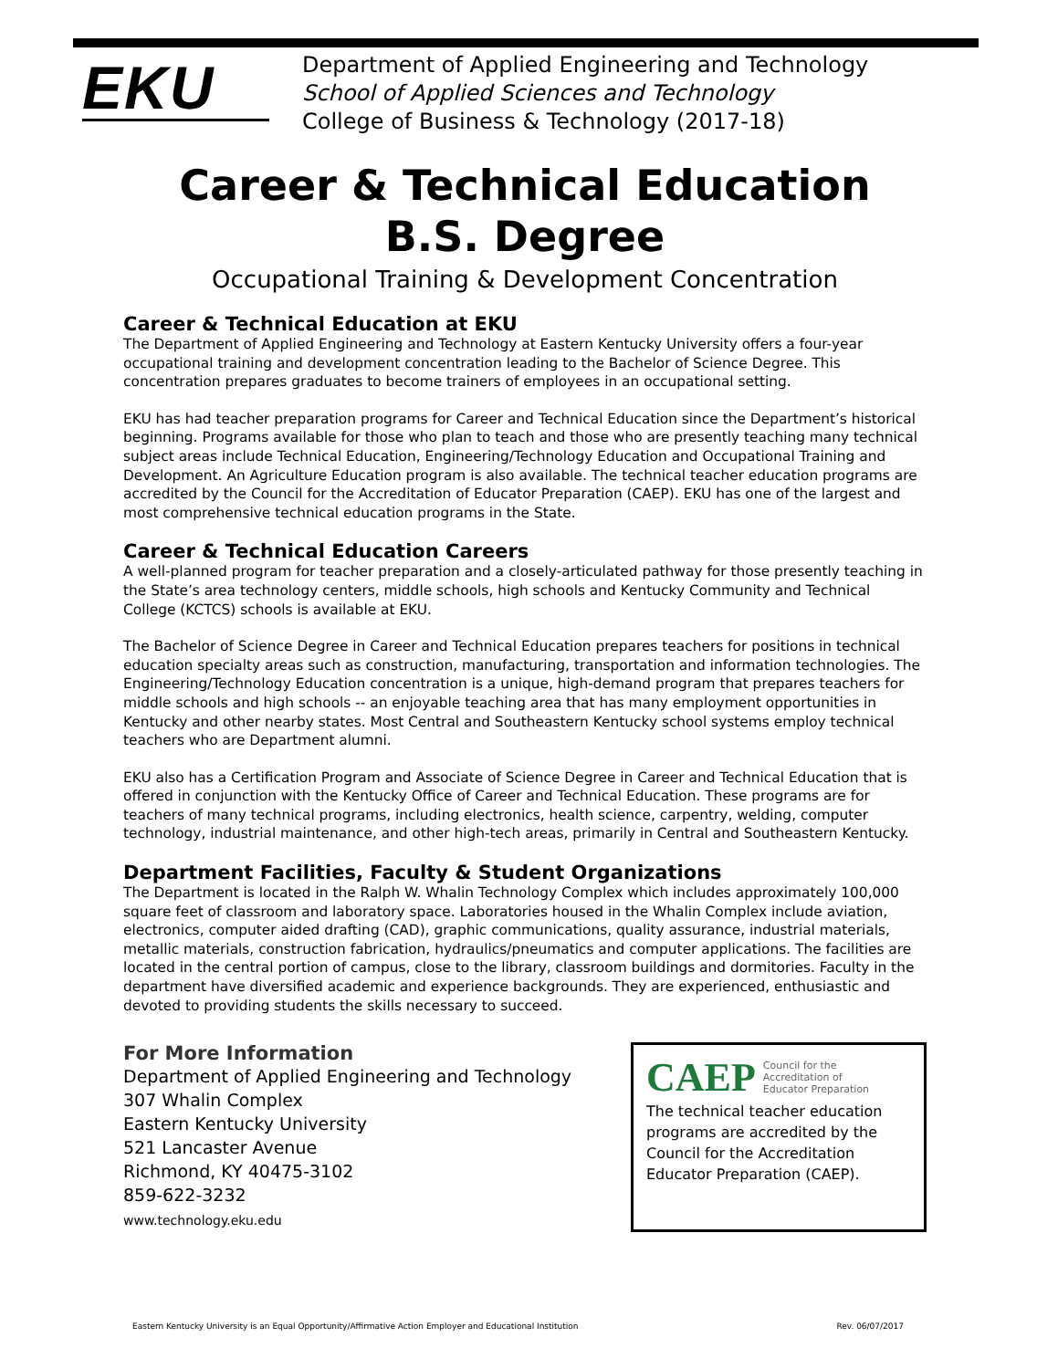EKU
Department of Applied Engineering and Technology
School of Applied Sciences and Technology
College of Business & Technology (2017-18)
Career & Technical Education
B.S. Degree
Occupational Training & Development Concentration
Career & Technical Education at EKU
The Department of Applied Engineering and Technology at Eastern Kentucky University offers a four-year occupational training and development concentration leading to the Bachelor of Science Degree. This concentration prepares graduates to become trainers of employees in an occupational setting.
EKU has had teacher preparation programs for Career and Technical Education since the Department’s historical beginning. Programs available for those who plan to teach and those who are presently teaching many technical subject areas include Technical Education, Engineering/Technology Education and Occupational Training and Development. An Agriculture Education program is also available. The technical teacher education programs are accredited by the Council for the Accreditation of Educator Preparation (CAEP). EKU has one of the largest and most comprehensive technical education programs in the State.
Career & Technical Education Careers
A well-planned program for teacher preparation and a closely-articulated pathway for those presently teaching in the State’s area technology centers, middle schools, high schools and Kentucky Community and Technical College (KCTCS) schools is available at EKU.
The Bachelor of Science Degree in Career and Technical Education prepares teachers for positions in technical education specialty areas such as construction, manufacturing, transportation and information technologies. The Engineering/Technology Education concentration is a unique, high-demand program that prepares teachers for middle schools and high schools -- an enjoyable teaching area that has many employment opportunities in Kentucky and other nearby states. Most Central and Southeastern Kentucky school systems employ technical teachers who are Department alumni.
EKU also has a Certification Program and Associate of Science Degree in Career and Technical Education that is offered in conjunction with the Kentucky Office of Career and Technical Education. These programs are for teachers of many technical programs, including electronics, health science, carpentry, welding, computer technology, industrial maintenance, and other high-tech areas, primarily in Central and Southeastern Kentucky.
Department Facilities, Faculty & Student Organizations
The Department is located in the Ralph W. Whalin Technology Complex which includes approximately 100,000 square feet of classroom and laboratory space. Laboratories housed in the Whalin Complex include aviation, electronics, computer aided drafting (CAD), graphic communications, quality assurance, industrial materials, metallic materials, construction fabrication, hydraulics/pneumatics and computer applications. The facilities are located in the central portion of campus, close to the library, classroom buildings and dormitories. Faculty in the department have diversified academic and experience backgrounds. They are experienced, enthusiastic and devoted to providing students the skills necessary to succeed.
For More Information
Department of Applied Engineering and Technology
307 Whalin Complex
Eastern Kentucky University
521 Lancaster Avenue
Richmond, KY 40475-3102
859-622-3232
www.technology.eku.edu
CAEP Council for the
Accreditation of
Educator Preparation
The technical teacher education programs are accredited by the Council for the Accreditation Educator Preparation (CAEP).
Eastern Kentucky University is an Equal Opportunity/Affirmative Action Employer and Educational Institution Rev. 06/07/2017